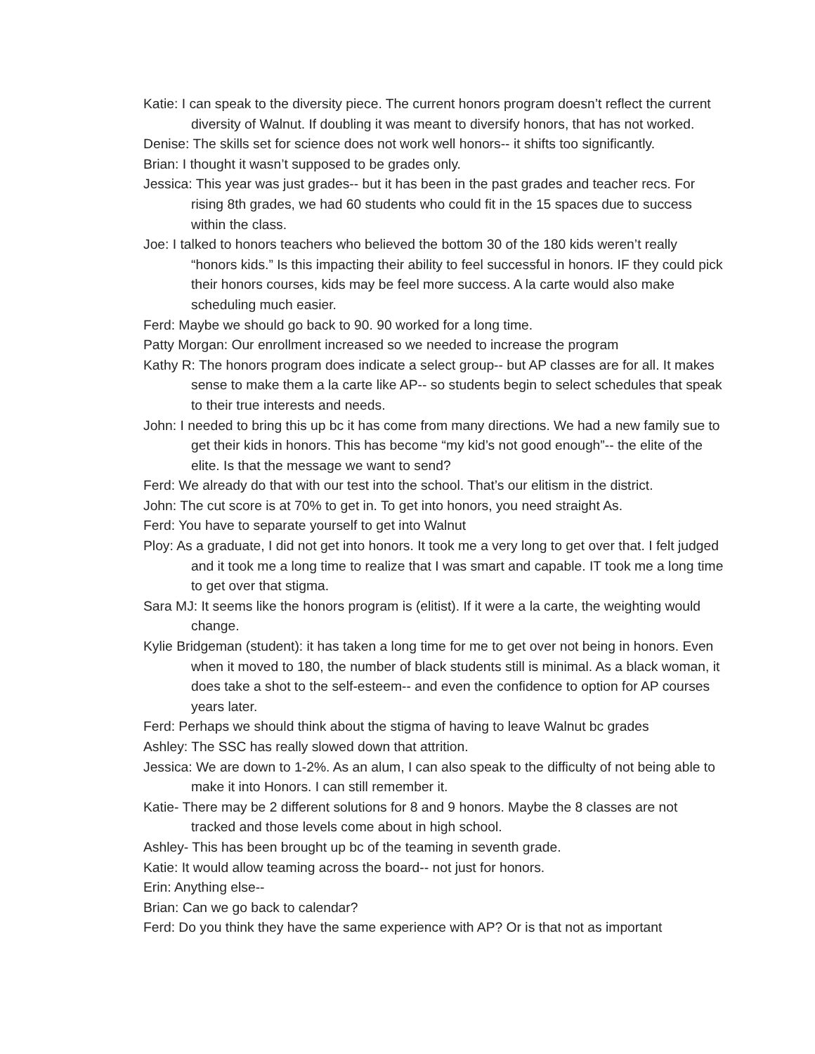Katie: I can speak to the diversity piece. The current honors program doesn’t reflect the current diversity of Walnut. If doubling it was meant to diversify honors, that has not worked.
Denise: The skills set for science does not work well honors-- it shifts too significantly.
Brian: I thought it wasn’t supposed to be grades only.
Jessica: This year was just grades-- but it has been in the past grades and teacher recs. For rising 8th grades, we had 60 students who could fit in the 15 spaces due to success within the class.
Joe: I talked to honors teachers who believed the bottom 30 of the 180 kids weren’t really “honors kids.” Is this impacting their ability to feel successful in honors. IF they could pick their honors courses, kids may be feel more success. A la carte would also make scheduling much easier.
Ferd: Maybe we should go back to 90. 90 worked for a long time.
Patty Morgan: Our enrollment increased so we needed to increase the program
Kathy R: The honors program does indicate a select group-- but AP classes are for all. It makes sense to make them a la carte like AP-- so students begin to select schedules that speak to their true interests and needs.
John: I needed to bring this up bc it has come from many directions. We had a new family sue to get their kids in honors. This has become “my kid’s not good enough”-- the elite of the elite. Is that the message we want to send?
Ferd: We already do that with our test into the school. That’s our elitism in the district.
John: The cut score is at 70% to get in. To get into honors, you need straight As.
Ferd: You have to separate yourself to get into Walnut
Ploy: As a graduate, I did not get into honors. It took me a very long to get over that. I felt judged and it took me a long time to realize that I was smart and capable. IT took me a long time to get over that stigma.
Sara MJ: It seems like the honors program is (elitist). If it were a la carte, the weighting would change.
Kylie Bridgeman (student): it has taken a long time for me to get over not being in honors. Even when it moved to 180, the number of black students still is minimal. As a black woman, it does take a shot to the self-esteem-- and even the confidence to option for AP courses years later.
Ferd: Perhaps we should think about the stigma of having to leave Walnut bc grades
Ashley: The SSC has really slowed down that attrition.
Jessica: We are down to 1-2%. As an alum, I can also speak to the difficulty of not being able to make it into Honors. I can still remember it.
Katie- There may be 2 different solutions for 8 and 9 honors. Maybe the 8 classes are not tracked and those levels come about in high school.
Ashley- This has been brought up bc of the teaming in seventh grade.
Katie: It would allow teaming across the board-- not just for honors.
Erin: Anything else--
Brian: Can we go back to calendar?
Ferd: Do you think they have the same experience with AP? Or is that not as important